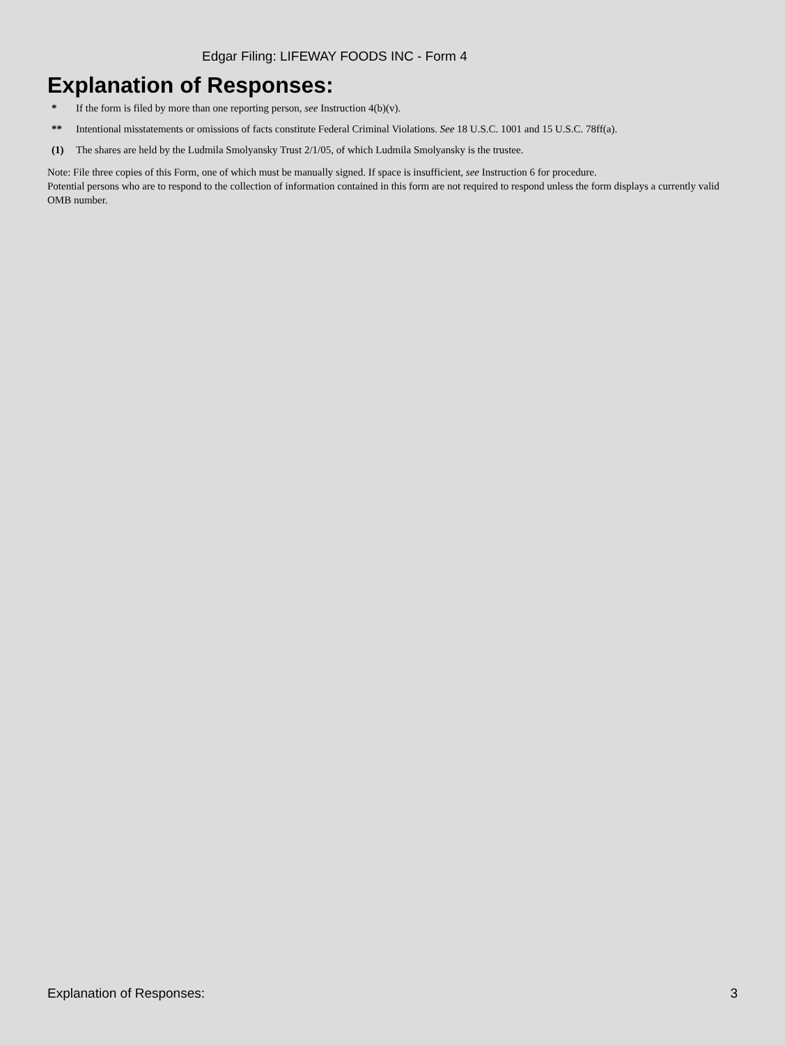Edgar Filing: LIFEWAY FOODS INC - Form 4
Explanation of Responses:
* If the form is filed by more than one reporting person, see Instruction 4(b)(v).
** Intentional misstatements or omissions of facts constitute Federal Criminal Violations. See 18 U.S.C. 1001 and 15 U.S.C. 78ff(a).
(1) The shares are held by the Ludmila Smolyansky Trust 2/1/05, of which Ludmila Smolyansky is the trustee.
Note: File three copies of this Form, one of which must be manually signed. If space is insufficient, see Instruction 6 for procedure.
Potential persons who are to respond to the collection of information contained in this form are not required to respond unless the form displays a currently valid OMB number.
Explanation of Responses: 3